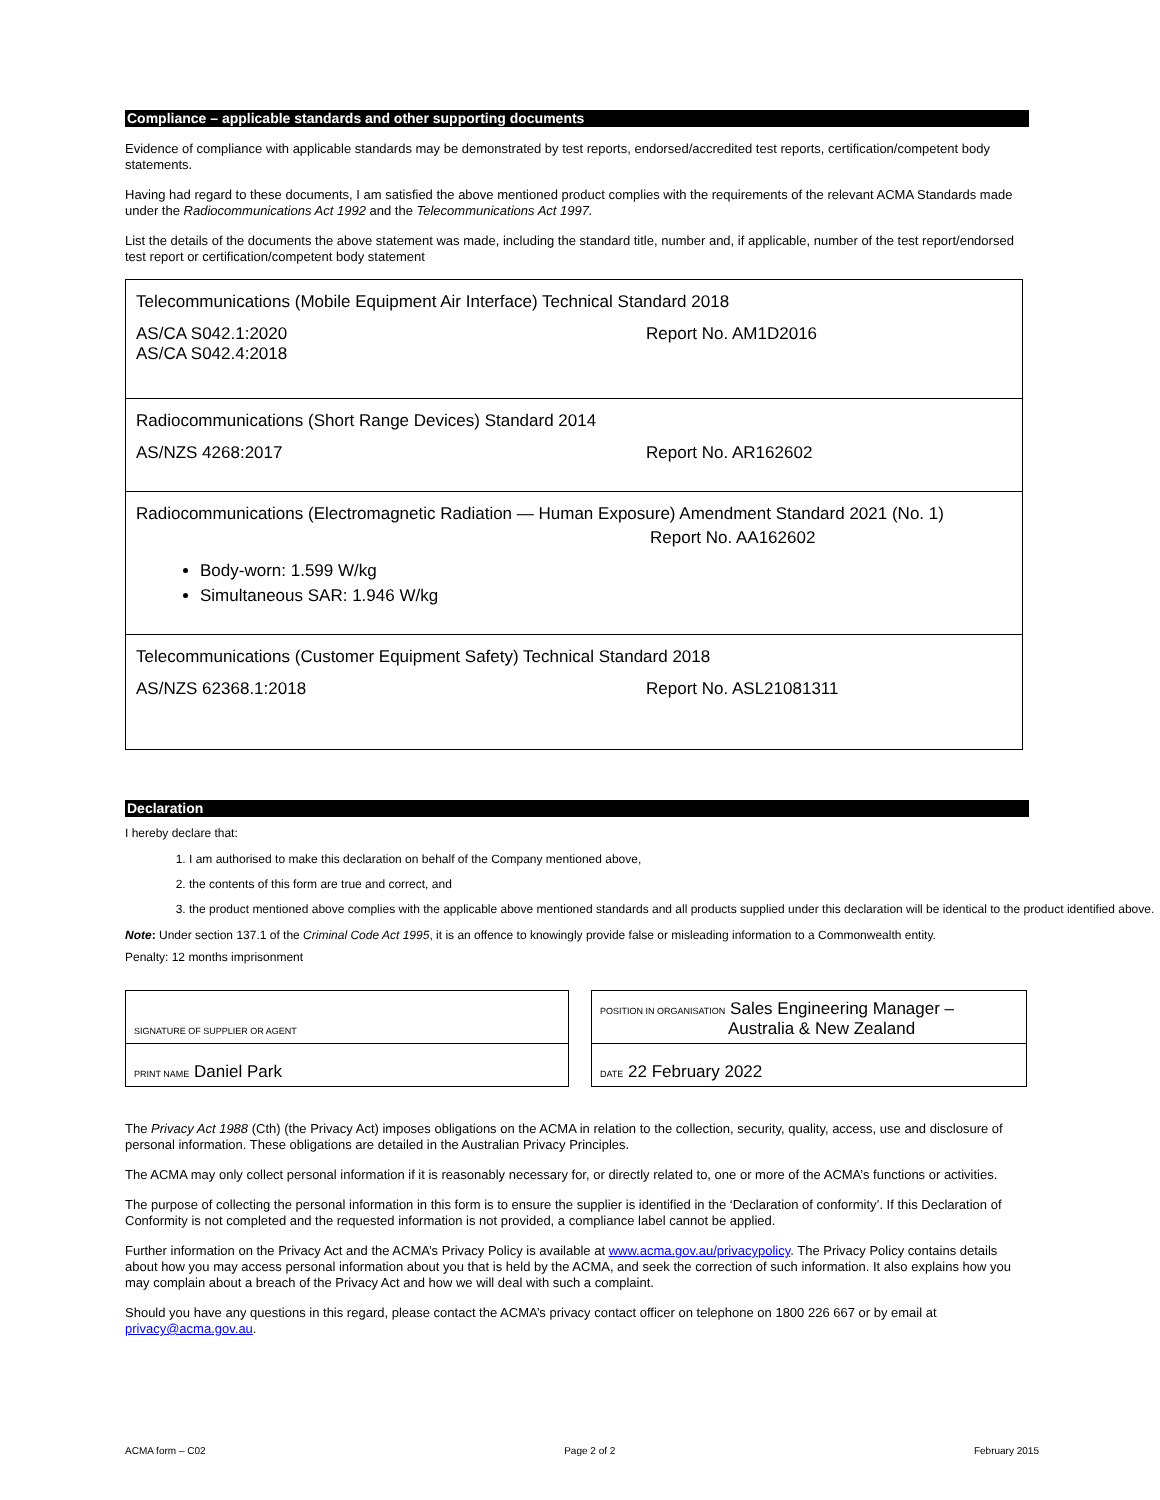Compliance – applicable standards and other supporting documents
Evidence of compliance with applicable standards may be demonstrated by test reports, endorsed/accredited test reports, certification/competent body statements.
Having had regard to these documents, I am satisfied the above mentioned product complies with the requirements of the relevant ACMA Standards made under the Radiocommunications Act 1992 and the Telecommunications Act 1997.
List the details of the documents the above statement was made, including the standard title, number and, if applicable, number of the test report/endorsed test report or certification/competent body statement
Telecommunications (Mobile Equipment Air Interface) Technical Standard 2018
AS/CA S042.1:2020
AS/CA S042.4:2018
Report No. AM1D2016
Radiocommunications (Short Range Devices) Standard 2014
AS/NZS 4268:2017 Report No. AR162602
Radiocommunications (Electromagnetic Radiation — Human Exposure) Amendment Standard 2021 (No. 1)
Report No. AA162602
Body-worn: 1.599 W/kg
Simultaneous SAR: 1.946 W/kg
Telecommunications (Customer Equipment Safety) Technical Standard 2018
AS/NZS 62368.1:2018 Report No. ASL21081311
Declaration
I hereby declare that:
1. I am authorised to make this declaration on behalf of the Company mentioned above,
2. the contents of this form are true and correct, and
3. the product mentioned above complies with the applicable above mentioned standards and all products supplied under this declaration will be identical to the product identified above.
Note: Under section 137.1 of the Criminal Code Act 1995, it is an offence to knowingly provide false or misleading information to a Commonwealth entity.
Penalty: 12 months imprisonment
| SIGNATURE OF SUPPLIER OR AGENT | | POSITION IN ORGANISATION Sales Engineering Manager – Australia & New Zealand |
| PRINT NAME Daniel Park | | DATE 22 February 2022 |
The Privacy Act 1988 (Cth) (the Privacy Act) imposes obligations on the ACMA in relation to the collection, security, quality, access, use and disclosure of personal information. These obligations are detailed in the Australian Privacy Principles.
The ACMA may only collect personal information if it is reasonably necessary for, or directly related to, one or more of the ACMA’s functions or activities.
The purpose of collecting the personal information in this form is to ensure the supplier is identified in the ‘Declaration of conformity’. If this Declaration of Conformity is not completed and the requested information is not provided, a compliance label cannot be applied.
Further information on the Privacy Act and the ACMA’s Privacy Policy is available at www.acma.gov.au/privacypolicy. The Privacy Policy contains details about how you may access personal information about you that is held by the ACMA, and seek the correction of such information. It also explains how you may complain about a breach of the Privacy Act and how we will deal with such a complaint.
Should you have any questions in this regard, please contact the ACMA’s privacy contact officer on telephone on 1800 226 667 or by email at privacy@acma.gov.au.
ACMA form – C02 Page 2 of 2 February 2015